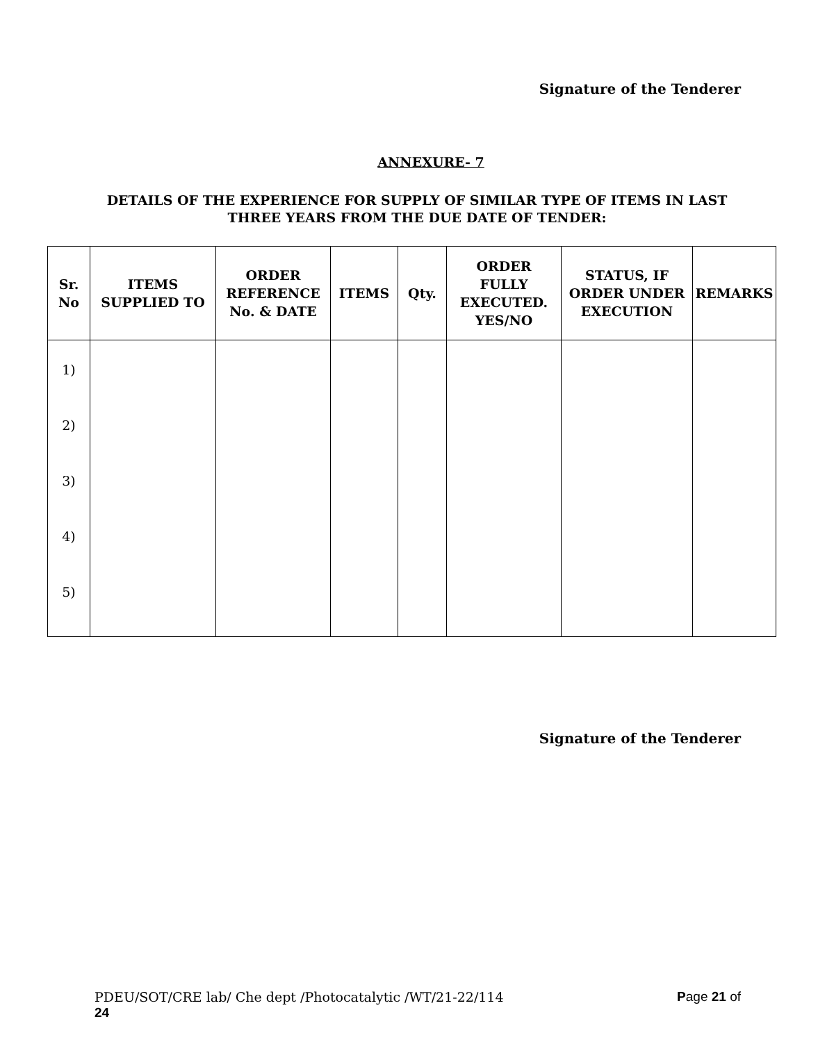Signature of the Tenderer
ANNEXURE- 7
DETAILS OF THE EXPERIENCE FOR SUPPLY OF SIMILAR TYPE OF ITEMS IN LAST THREE YEARS FROM THE DUE DATE OF TENDER:
| Sr. No | ITEMS SUPPLIED TO | ORDER REFERENCE No. & DATE | ITEMS | Qty. | ORDER FULLY EXECUTED. YES/NO | STATUS, IF ORDER UNDER EXECUTION | REMARKS |
| --- | --- | --- | --- | --- | --- | --- | --- |
| 1) 2) 3) 4) 5) | | | | | | | |
Signature of the Tenderer
PDEU/SOT/CRE lab/ Che dept /Photocatalytic /WT/21-22/114 Page 21 of
24